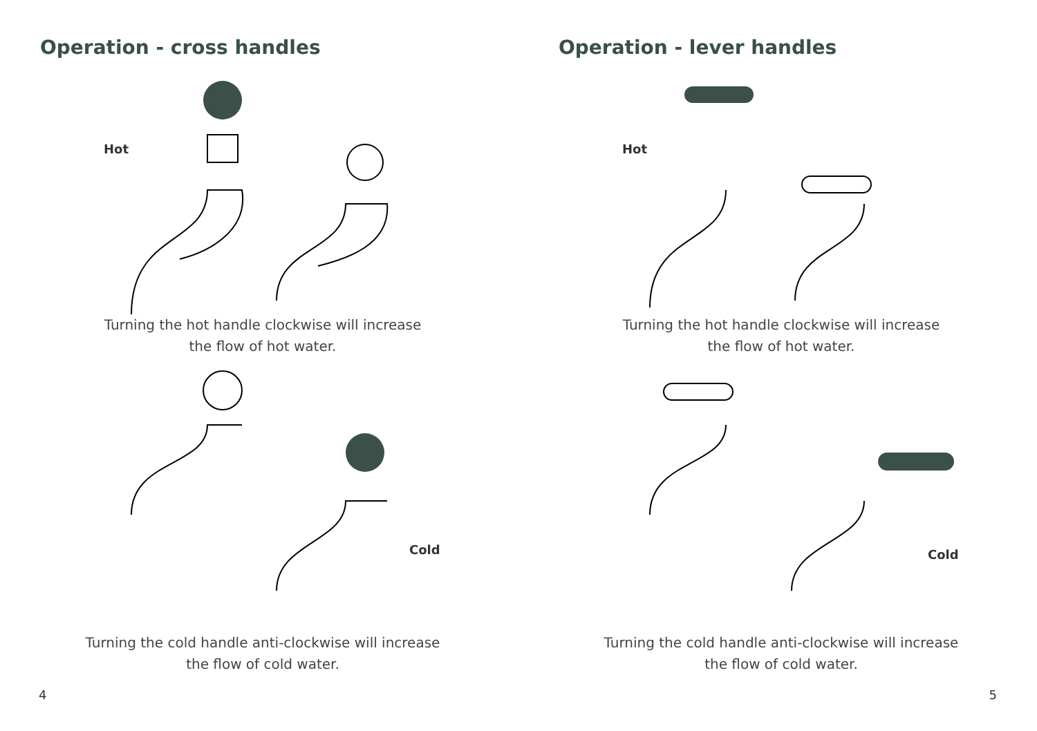Operation - cross handles
Hot
Turning the hot handle clockwise will increase
the flow of hot water.
Cold
Turning the cold handle anti-clockwise will increase
the flow of cold water.
4
Operation - lever handles
Hot
Turning the hot handle clockwise will increase
the flow of hot water.
Cold
Turning the cold handle anti-clockwise will increase
the flow of cold water.
5